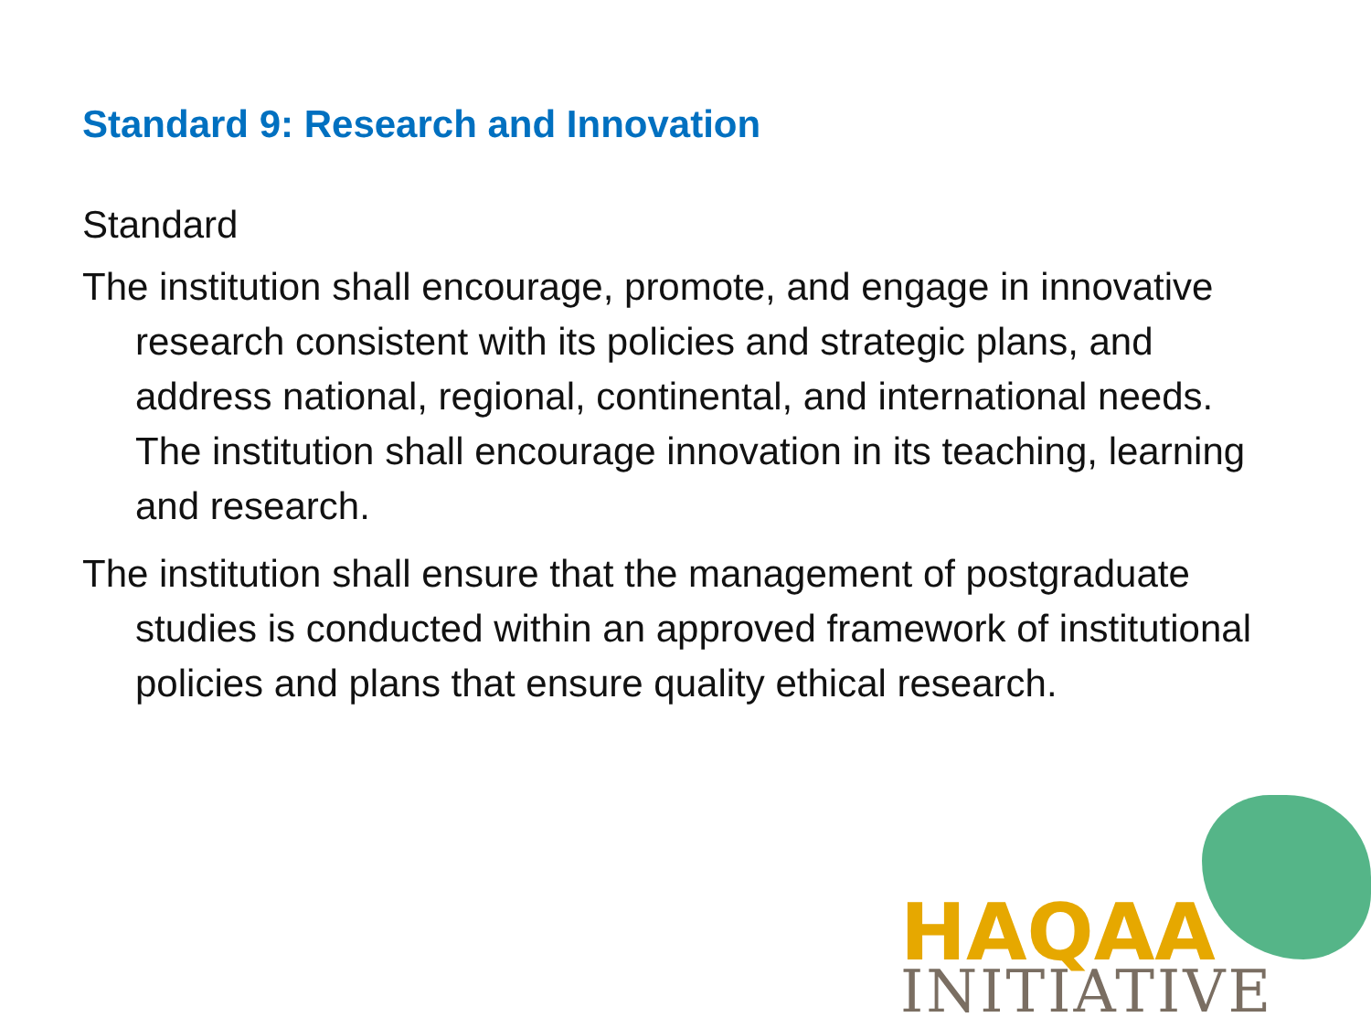Standard 9: Research and Innovation
Standard
The institution shall encourage, promote, and engage in innovative research consistent with its policies and strategic plans, and address national, regional, continental, and international needs. The institution shall encourage innovation in its teaching, learning and research.
The institution shall ensure that the management of postgraduate studies is conducted within an approved framework of institutional policies and plans that ensure quality ethical research.
HAQAA
INITIATIVE